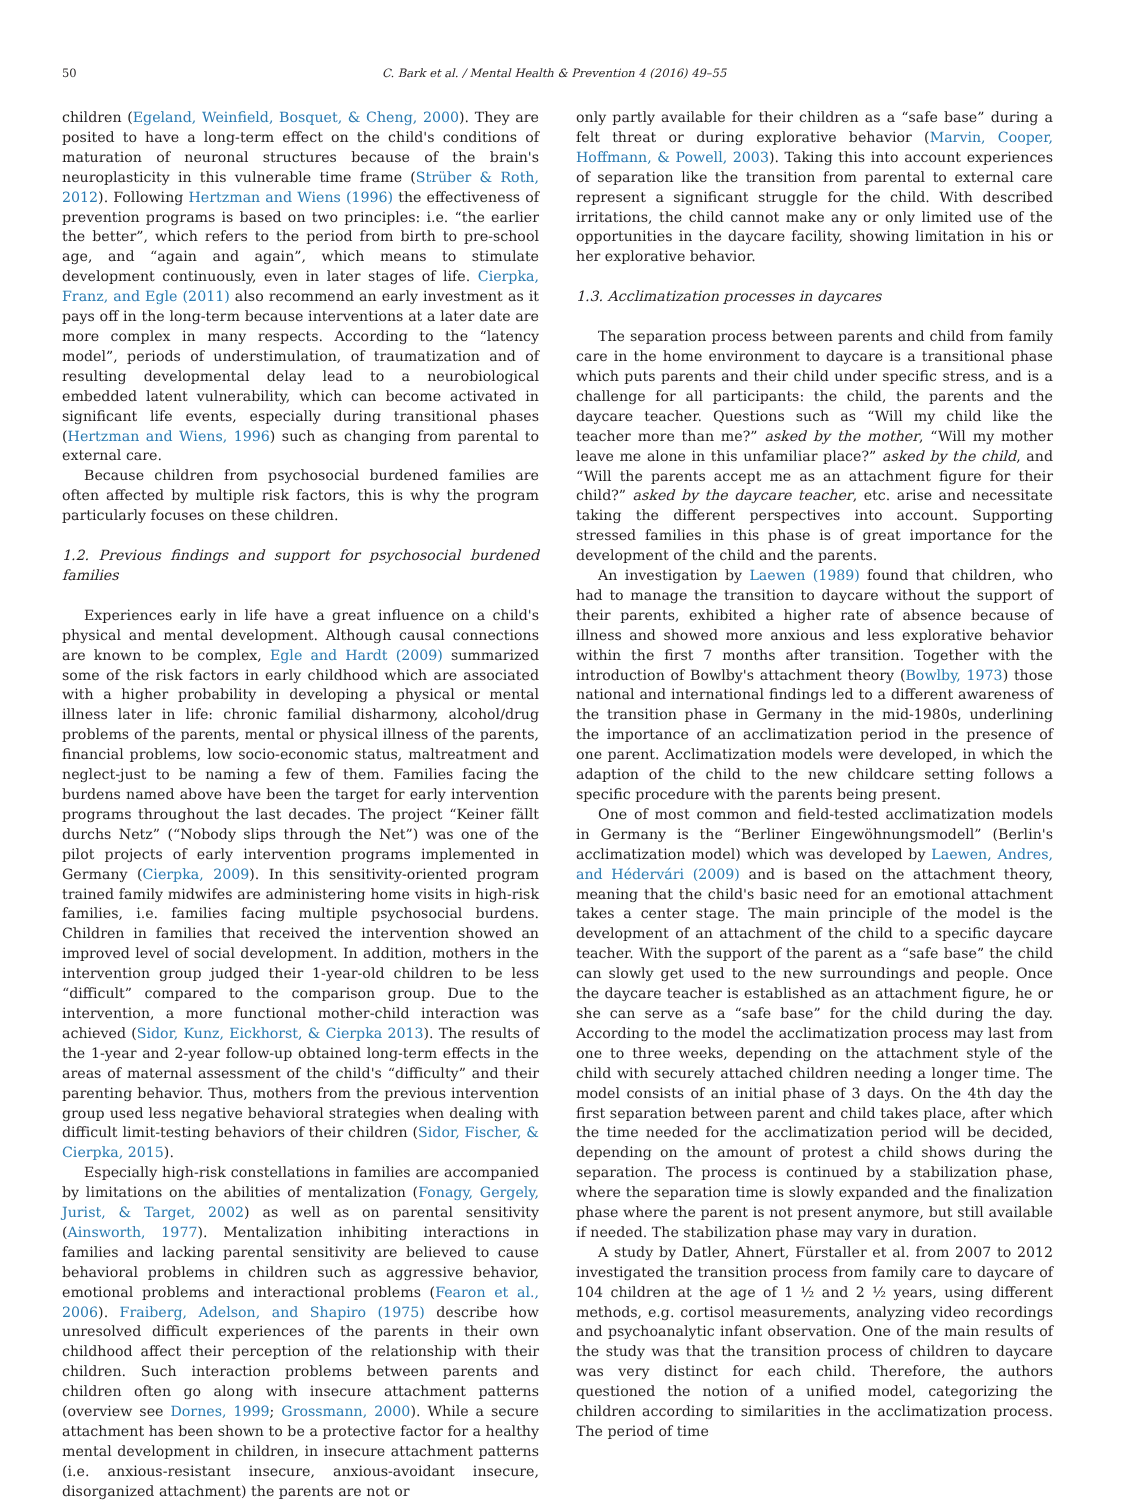50 C. Bark et al. / Mental Health & Prevention 4 (2016) 49–55
children (Egeland, Weinfield, Bosquet, & Cheng, 2000). They are posited to have a long-term effect on the child's conditions of maturation of neuronal structures because of the brain's neuroplasticity in this vulnerable time frame (Strüber & Roth, 2012). Following Hertzman and Wiens (1996) the effectiveness of prevention programs is based on two principles: i.e. “the earlier the better”, which refers to the period from birth to pre-school age, and “again and again”, which means to stimulate development continuously, even in later stages of life. Cierpka, Franz, and Egle (2011) also recommend an early investment as it pays off in the long-term because interventions at a later date are more complex in many respects. According to the “latency model”, periods of understimulation, of traumatization and of resulting developmental delay lead to a neurobiological embedded latent vulnerability, which can become activated in significant life events, especially during transitional phases (Hertzman and Wiens, 1996) such as changing from parental to external care.
Because children from psychosocial burdened families are often affected by multiple risk factors, this is why the program particularly focuses on these children.
1.2. Previous findings and support for psychosocial burdened families
Experiences early in life have a great influence on a child's physical and mental development. Although causal connections are known to be complex, Egle and Hardt (2009) summarized some of the risk factors in early childhood which are associated with a higher probability in developing a physical or mental illness later in life: chronic familial disharmony, alcohol/drug problems of the parents, mental or physical illness of the parents, financial problems, low socio-economic status, maltreatment and neglect-just to be naming a few of them. Families facing the burdens named above have been the target for early intervention programs throughout the last decades. The project “Keiner fällt durchs Netz” (“Nobody slips through the Net”) was one of the pilot projects of early intervention programs implemented in Germany (Cierpka, 2009). In this sensitivity-oriented program trained family midwifes are administering home visits in high-risk families, i.e. families facing multiple psychosocial burdens. Children in families that received the intervention showed an improved level of social development. In addition, mothers in the intervention group judged their 1-year-old children to be less “difficult” compared to the comparison group. Due to the intervention, a more functional mother-child interaction was achieved (Sidor, Kunz, Eickhorst, & Cierpka 2013). The results of the 1-year and 2-year follow-up obtained long-term effects in the areas of maternal assessment of the child's “difficulty” and their parenting behavior. Thus, mothers from the previous intervention group used less negative behavioral strategies when dealing with difficult limit-testing behaviors of their children (Sidor, Fischer, & Cierpka, 2015).
Especially high-risk constellations in families are accompanied by limitations on the abilities of mentalization (Fonagy, Gergely, Jurist, & Target, 2002) as well as on parental sensitivity (Ainsworth, 1977). Mentalization inhibiting interactions in families and lacking parental sensitivity are believed to cause behavioral problems in children such as aggressive behavior, emotional problems and interactional problems (Fearon et al., 2006). Fraiberg, Adelson, and Shapiro (1975) describe how unresolved difficult experiences of the parents in their own childhood affect their perception of the relationship with their children. Such interaction problems between parents and children often go along with insecure attachment patterns (overview see Dornes, 1999; Grossmann, 2000). While a secure attachment has been shown to be a protective factor for a healthy mental development in children, in insecure attachment patterns (i.e. anxious-resistant insecure, anxious-avoidant insecure, disorganized attachment) the parents are not or
only partly available for their children as a “safe base” during a felt threat or during explorative behavior (Marvin, Cooper, Hoffmann, & Powell, 2003). Taking this into account experiences of separation like the transition from parental to external care represent a significant struggle for the child. With described irritations, the child cannot make any or only limited use of the opportunities in the daycare facility, showing limitation in his or her explorative behavior.
1.3. Acclimatization processes in daycares
The separation process between parents and child from family care in the home environment to daycare is a transitional phase which puts parents and their child under specific stress, and is a challenge for all participants: the child, the parents and the daycare teacher. Questions such as “Will my child like the teacher more than me?” asked by the mother, “Will my mother leave me alone in this unfamiliar place?” asked by the child, and “Will the parents accept me as an attachment figure for their child?” asked by the daycare teacher, etc. arise and necessitate taking the different perspectives into account. Supporting stressed families in this phase is of great importance for the development of the child and the parents.
An investigation by Laewen (1989) found that children, who had to manage the transition to daycare without the support of their parents, exhibited a higher rate of absence because of illness and showed more anxious and less explorative behavior within the first 7 months after transition. Together with the introduction of Bowlby's attachment theory (Bowlby, 1973) those national and international findings led to a different awareness of the transition phase in Germany in the mid-1980s, underlining the importance of an acclimatization period in the presence of one parent. Acclimatization models were developed, in which the adaption of the child to the new childcare setting follows a specific procedure with the parents being present.
One of most common and field-tested acclimatization models in Germany is the “Berliner Eingewöhnungsmodell” (Berlin's acclimatization model) which was developed by Laewen, Andres, and Hédervári (2009) and is based on the attachment theory, meaning that the child's basic need for an emotional attachment takes a center stage. The main principle of the model is the development of an attachment of the child to a specific daycare teacher. With the support of the parent as a “safe base” the child can slowly get used to the new surroundings and people. Once the daycare teacher is established as an attachment figure, he or she can serve as a “safe base” for the child during the day. According to the model the acclimatization process may last from one to three weeks, depending on the attachment style of the child with securely attached children needing a longer time. The model consists of an initial phase of 3 days. On the 4th day the first separation between parent and child takes place, after which the time needed for the acclimatization period will be decided, depending on the amount of protest a child shows during the separation. The process is continued by a stabilization phase, where the separation time is slowly expanded and the finalization phase where the parent is not present anymore, but still available if needed. The stabilization phase may vary in duration.
A study by Datler, Ahnert, Fürstaller et al. from 2007 to 2012 investigated the transition process from family care to daycare of 104 children at the age of 1 ½ and 2 ½ years, using different methods, e.g. cortisol measurements, analyzing video recordings and psychoanalytic infant observation. One of the main results of the study was that the transition process of children to daycare was very distinct for each child. Therefore, the authors questioned the notion of a unified model, categorizing the children according to similarities in the acclimatization process. The period of time